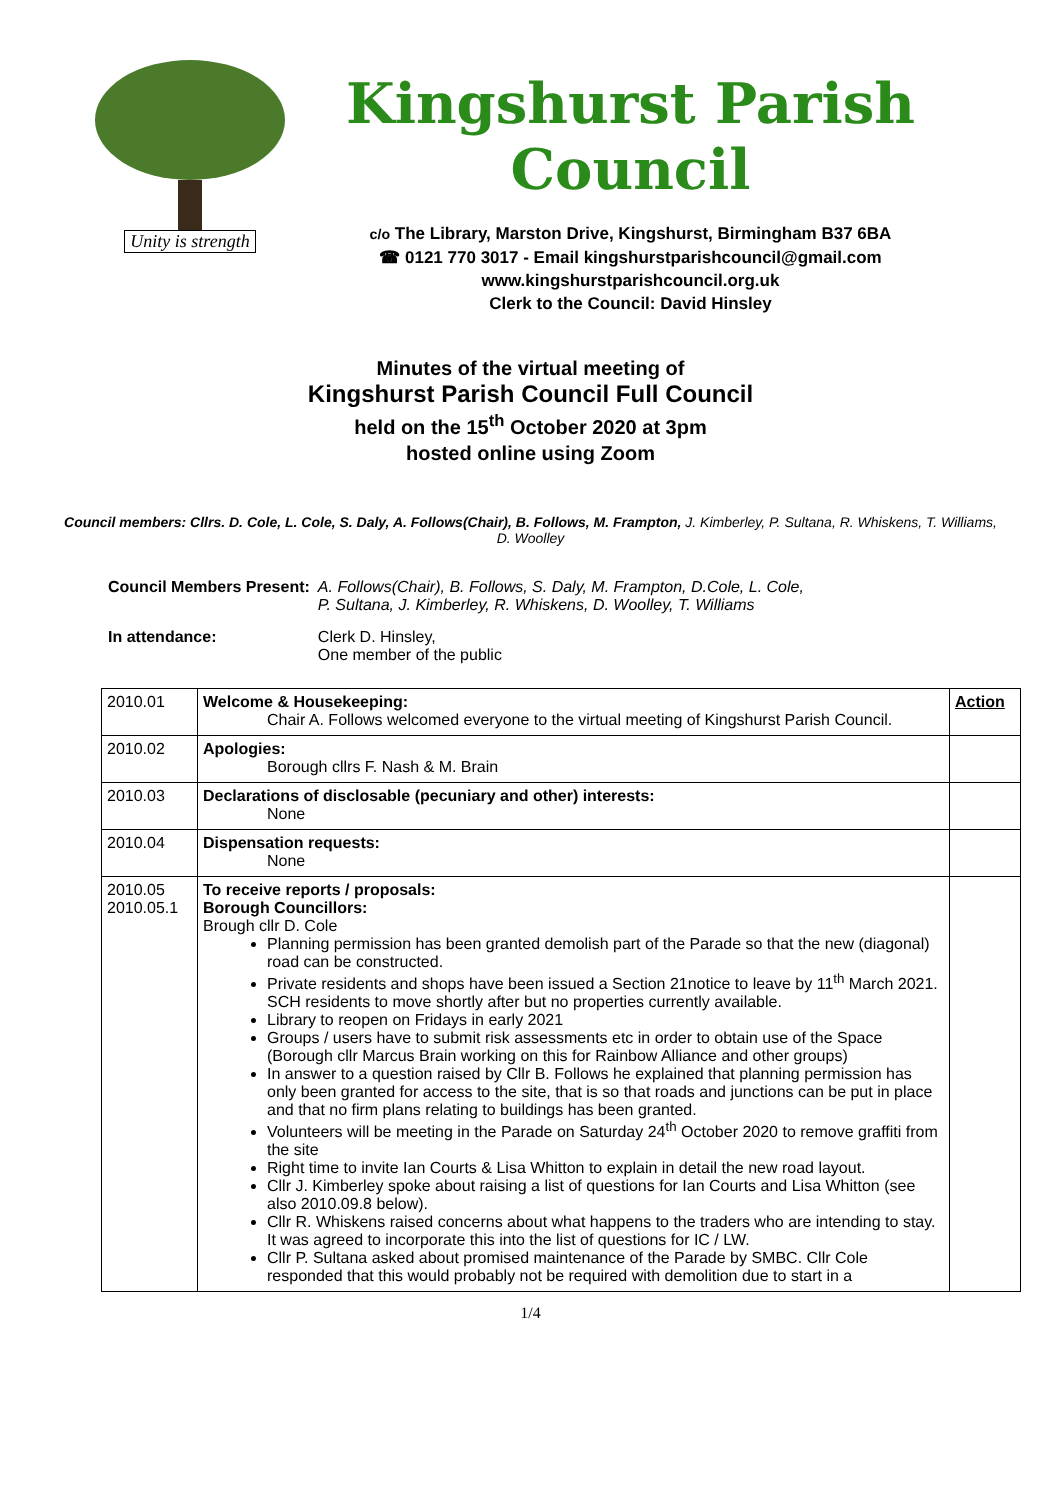Unity is strength
Kingshurst Parish Council
c/o The Library, Marston Drive, Kingshurst, Birmingham B37 6BA
☎ 0121 770 3017 - Email kingshurstparishcouncil@gmail.com
www.kingshurstparishcouncil.org.uk
Clerk to the Council: David Hinsley
Minutes of the virtual meeting of
Kingshurst Parish Council Full Council
held on the 15<sup>th</sup> October 2020 at 3pm
hosted online using Zoom
Council members: Cllrs. D. Cole, L. Cole, S. Daly, A. Follows(Chair), B. Follows, M. Frampton, J. Kimberley, P. Sultana, R. Whiskens, T. Williams, D. Woolley
| Council Members Present: | A. Follows(Chair), B. Follows, S. Daly, M. Frampton, D.Cole, L. Cole, P. Sultana, J. Kimberley, R. Whiskens, D. Woolley, T. Williams |
| In attendance: | Clerk D. Hinsley, One member of the public |
| 2010.01 | Welcome & Housekeeping: Chair A. Follows welcomed everyone to the virtual meeting of Kingshurst Parish Council. | Action |
| 2010.02 | Apologies: Borough cllrs F. Nash & M. Brain | |
| 2010.03 | Declarations of disclosable (pecuniary and other) interests: None | |
| 2010.04 | Dispensation requests: None | |
| 2010.05 2010.05.1 | To receive reports / proposals: Borough Councillors: Brough cllr D. Cole Planning permission has been granted demolish part of the Parade so that the new (diagonal) road can be constructed. Private residents and shops have been issued a Section 21notice to leave by 11<sup>th</sup> March 2021. SCH residents to move shortly after but no properties currently available. Library to reopen on Fridays in early 2021 Groups / users have to submit risk assessments etc in order to obtain use of the Space (Borough cllr Marcus Brain working on this for Rainbow Alliance and other groups) In answer to a question raised by Cllr B. Follows he explained that planning permission has only been granted for access to the site, that is so that roads and junctions can be put in place and that no firm plans relating to buildings has been granted. Volunteers will be meeting in the Parade on Saturday 24<sup>th</sup> October 2020 to remove graffiti from the site Right time to invite Ian Courts & Lisa Whitton to explain in detail the new road layout. Cllr J. Kimberley spoke about raising a list of questions for Ian Courts and Lisa Whitton (see also 2010.09.8 below). Cllr R. Whiskens raised concerns about what happens to the traders who are intending to stay. It was agreed to incorporate this into the list of questions for IC / LW. Cllr P. Sultana asked about promised maintenance of the Parade by SMBC. Cllr Cole responded that this would probably not be required with demolition due to start in a | |
1/4